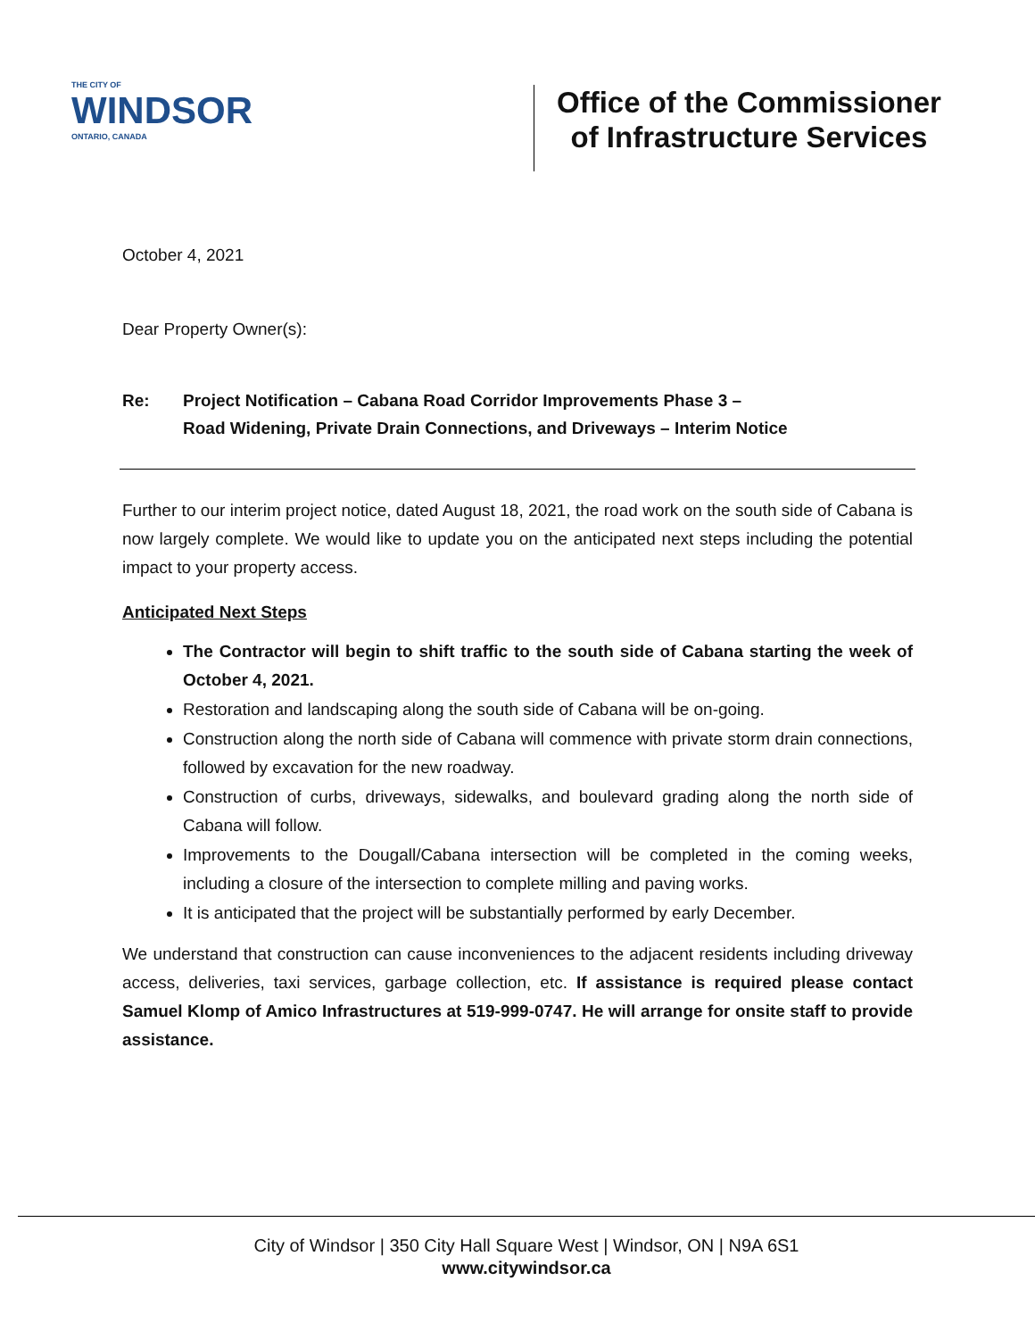THE CITY OF
WINDSOR
ONTARIO, CANADA
Office of the Commissioner
of Infrastructure Services
October 4, 2021
Dear Property Owner(s):
Re: Project Notification – Cabana Road Corridor Improvements Phase 3 –
Road Widening, Private Drain Connections, and Driveways – Interim Notice
Further to our interim project notice, dated August 18, 2021, the road work on the south side of Cabana is now largely complete. We would like to update you on the anticipated next steps including the potential impact to your property access.
Anticipated Next Steps
The Contractor will begin to shift traffic to the south side of Cabana starting the week of October 4, 2021.
Restoration and landscaping along the south side of Cabana will be on-going.
Construction along the north side of Cabana will commence with private storm drain connections, followed by excavation for the new roadway.
Construction of curbs, driveways, sidewalks, and boulevard grading along the north side of Cabana will follow.
Improvements to the Dougall/Cabana intersection will be completed in the coming weeks, including a closure of the intersection to complete milling and paving works.
It is anticipated that the project will be substantially performed by early December.
We understand that construction can cause inconveniences to the adjacent residents including driveway access, deliveries, taxi services, garbage collection, etc. If assistance is required please contact Samuel Klomp of Amico Infrastructures at 519-999-0747. He will arrange for onsite staff to provide assistance.
City of Windsor | 350 City Hall Square West | Windsor, ON | N9A 6S1
www.citywindsor.ca